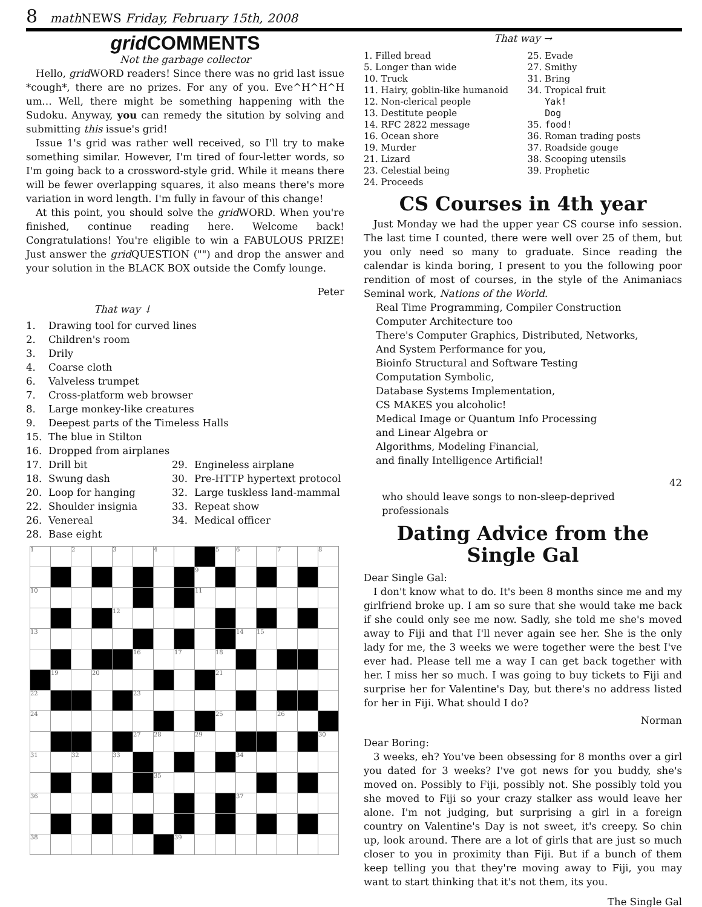8 math NEWS Friday, February 15th, 2008
grid COMMENTS
Not the garbage collector
Hello, grid WORD readers! Since there was no grid last issue *cough*, there are no prizes. For any of you. Eve^H^H^H um… Well, there might be something happening with the Sudoku. Anyway, you can remedy the sitution by solving and submitting this issue's grid!
Issue 1's grid was rather well received, so I'll try to make something similar. However, I'm tired of four-letter words, so I'm going back to a crossword-style grid. While it means there will be fewer overlapping squares, it also means there's more variation in word length. I'm fully in favour of this change!
At this point, you should solve the grid WORD. When you're finished, continue reading here. Welcome back! Congratulations! You're eligible to win a FABULOUS PRIZE! Just answer the grid QUESTION ("") and drop the answer and your solution in the BLACK BOX outside the Comfy lounge.
Peter
That way ↓
1. Drawing tool for curved lines
2. Children's room
3. Drily
4. Coarse cloth
6. Valveless trumpet
7. Cross-platform web browser
8. Large monkey-like creatures
9. Deepest parts of the Timeless Halls
15. The blue in Stilton
16. Dropped from airplanes
17. Drill bit
18. Swung dash
20. Loop for hanging
22. Shoulder insignia
26. Venereal
28. Base eight
29. Engineless airplane
30. Pre-HTTP hypertext protocol
32. Large tuskless land-mammal
33. Repeat show
34. Medical officer
| 1 | | 2 | | 3 | | 4 | | | 5 | 6 | | 7 | | 8 |
| | | | | | | | | 9 | | | | | | |
| 10 | | | | | | | | 11 | | | | | | |
| | | | | 12 | | | | | | | | | | |
| 13 | | | | | | | | | | 14 | 15 | | | |
| | | | | | 16 | | 17 | | 18 | | | | | |
| | 19 | | 20 | | | | | | 21 | | | | | |
| 22 | | | | | 23 | | | | | | | | | |
| 24 | | | | | | | | | 25 | | | 26 | | |
| | | | | | 27 | 28 | | 29 | | | | | | 30 |
| 31 | | 32 | | 33 | | | | | | 34 | | | | |
| | | | | | | 35 | | | | | | | | |
| 36 | | | | | | | | | | 37 | | | | |
| 38 | | | | | | | 39 | | | | | | | |
That way →
1. Filled bread
5. Longer than wide
10. Truck
11. Hairy, goblin-like humanoid
12. Non-clerical people
13. Destitute people
14. RFC 2822 message
16. Ocean shore
19. Murder
21. Lizard
23. Celestial being
24. Proceeds
25. Evade
27. Smithy
31. Bring
34. Tropical fruit
35. Yak! Dog food!
36. Roman trading posts
37. Roadside gouge
38. Scooping utensils
39. Prophetic
CS Courses in 4th year
Just Monday we had the upper year CS course info session. The last time I counted, there were well over 25 of them, but you only need so many to graduate. Since reading the calendar is kinda boring, I present to you the following poor rendition of most of courses, in the style of the Animaniacs Seminal work, Nations of the World.
Real Time Programming, Compiler Construction
Computer Architecture too
There's Computer Graphics, Distributed, Networks,
And System Performance for you,
Bioinfo Structural and Software Testing
Computation Symbolic,
Database Systems Implementation,
CS MAKES you alcoholic!
Medical Image or Quantum Info Processing
and Linear Algebra or
Algorithms, Modeling Financial,
and finally Intelligence Artificial!
42
who should leave songs to non-sleep-deprived professionals
Dating Advice from the Single Gal
Dear Single Gal:
I don't know what to do. It's been 8 months since me and my girlfriend broke up. I am so sure that she would take me back if she could only see me now. Sadly, she told me she's moved away to Fiji and that I'll never again see her. She is the only lady for me, the 3 weeks we were together were the best I've ever had. Please tell me a way I can get back together with her. I miss her so much. I was going to buy tickets to Fiji and surprise her for Valentine's Day, but there's no address listed for her in Fiji. What should I do?
Norman
Dear Boring:
3 weeks, eh? You've been obsessing for 8 months over a girl you dated for 3 weeks? I've got news for you buddy, she's moved on. Possibly to Fiji, possibly not. She possibly told you she moved to Fiji so your crazy stalker ass would leave her alone. I'm not judging, but surprising a girl in a foreign country on Valentine's Day is not sweet, it's creepy. So chin up, look around. There are a lot of girls that are just so much closer to you in proximity than Fiji. But if a bunch of them keep telling you that they're moving away to Fiji, you may want to start thinking that it's not them, its you.
The Single Gal